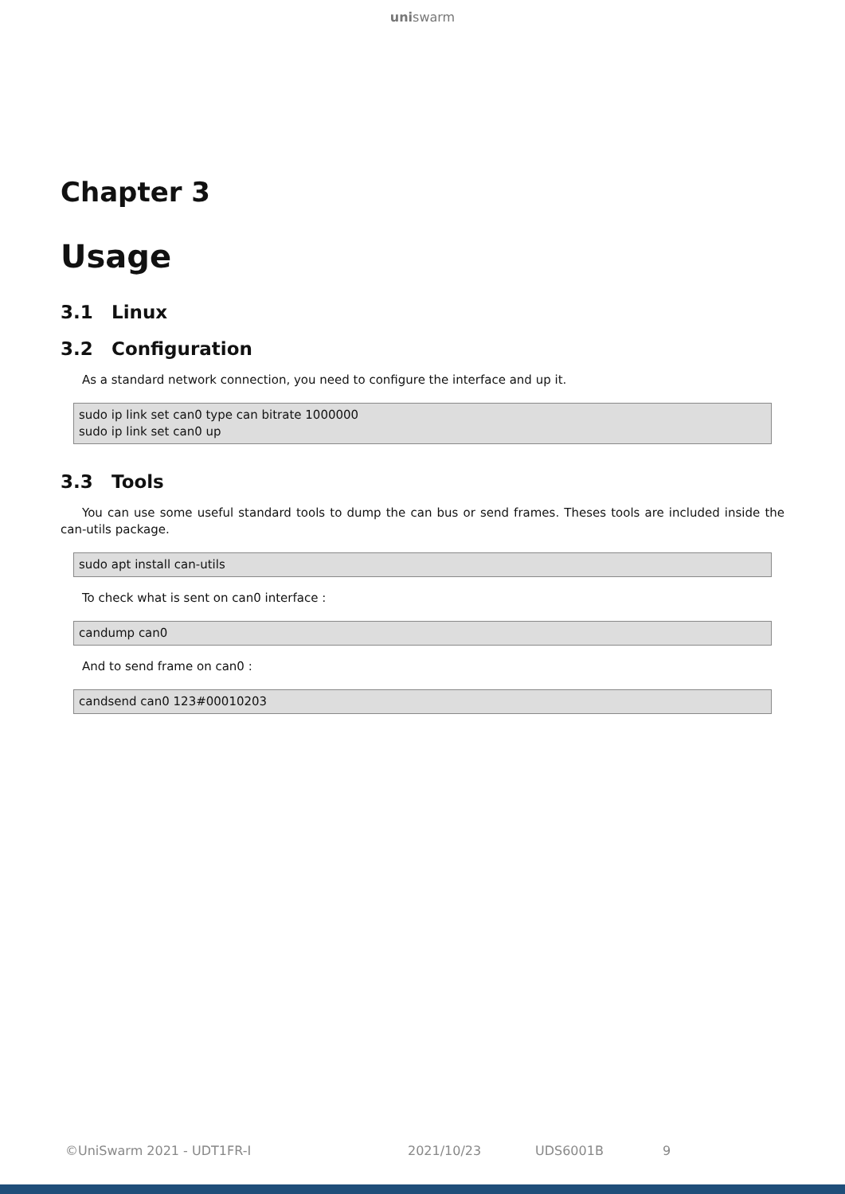uniswarm
Chapter 3
Usage
3.1 Linux
3.2 Configuration
As a standard network connection, you need to configure the interface and up it.
sudo ip link set can0 type can bitrate 1000000
sudo ip link set can0 up
3.3 Tools
You can use some useful standard tools to dump the can bus or send frames. Theses tools are included inside the can-utils package.
sudo apt install can-utils
To check what is sent on can0 interface :
candump can0
And to send frame on can0 :
candsend can0 123#00010203
©UniSwarm 2021 - UDT1FR-I 2021/10/23 UDS6001B 9